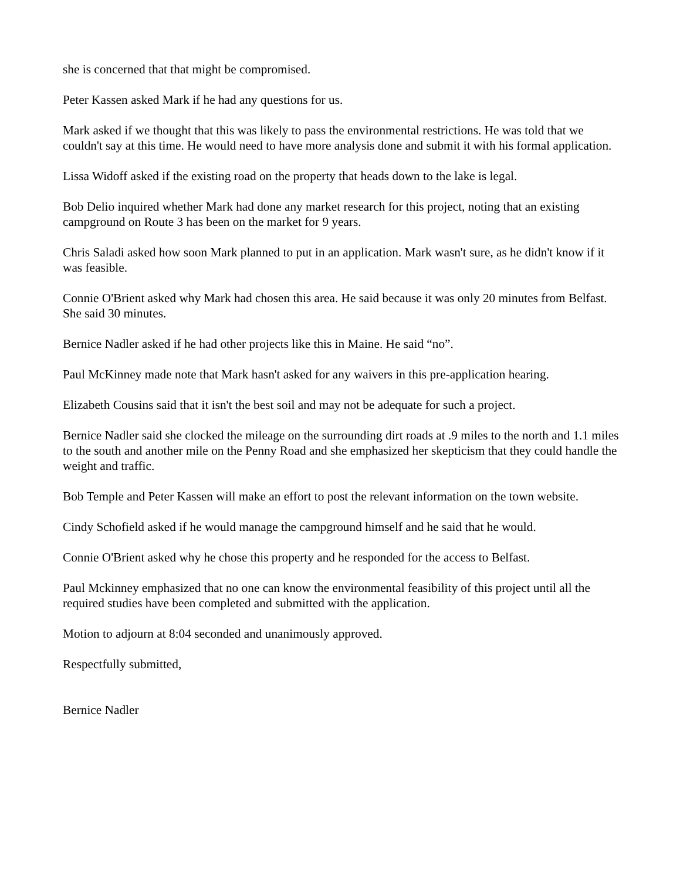she is concerned that that might be compromised.
Peter Kassen asked Mark if he had any questions for us.
Mark asked if we thought that this was likely to pass the environmental restrictions. He was told that we couldn't say at this time. He would need to have more analysis done and submit it with his formal application.
Lissa Widoff asked if the existing road on the property that heads down to the lake is legal.
Bob Delio inquired whether Mark had done any market research for this project, noting that an existing campground on Route 3 has been on the market for 9 years.
Chris Saladi asked how soon Mark planned to put in an application. Mark wasn't sure, as he didn't know if it was feasible.
Connie O'Brient asked why Mark had chosen this area. He said because it was only 20 minutes from Belfast. She said 30 minutes.
Bernice Nadler asked if he had other projects like this in Maine. He said “no”.
Paul McKinney made note that Mark hasn't asked for any waivers in this pre-application hearing.
Elizabeth Cousins said that it isn't the best soil and may not be adequate for such a project.
Bernice Nadler said she clocked the mileage on the surrounding dirt roads at .9 miles to the north and 1.1 miles to the south and another mile on the Penny Road and she emphasized her skepticism that they could handle the weight and traffic.
Bob Temple and Peter Kassen will make an effort to post the relevant information on the town website.
Cindy Schofield asked if he would manage the campground himself and he said that he would.
Connie O'Brient asked why he chose this property and he responded for the access to Belfast.
Paul Mckinney emphasized that no one can know the environmental feasibility of this project until all the required studies have been completed and submitted with the application.
Motion to adjourn at 8:04 seconded and unanimously approved.
Respectfully submitted,
Bernice Nadler